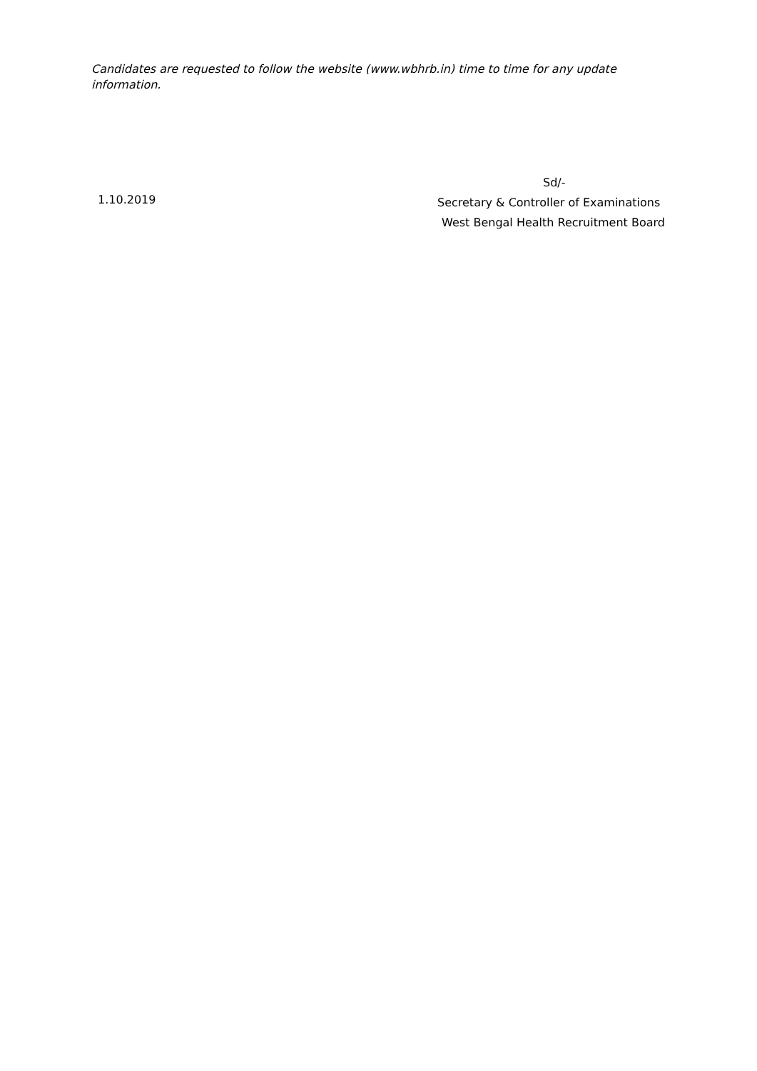Candidates are requested to follow the website (www.wbhrb.in) time to time for any update information.
1.10.2019
Sd/-
Secretary & Controller of Examinations
West Bengal Health Recruitment Board